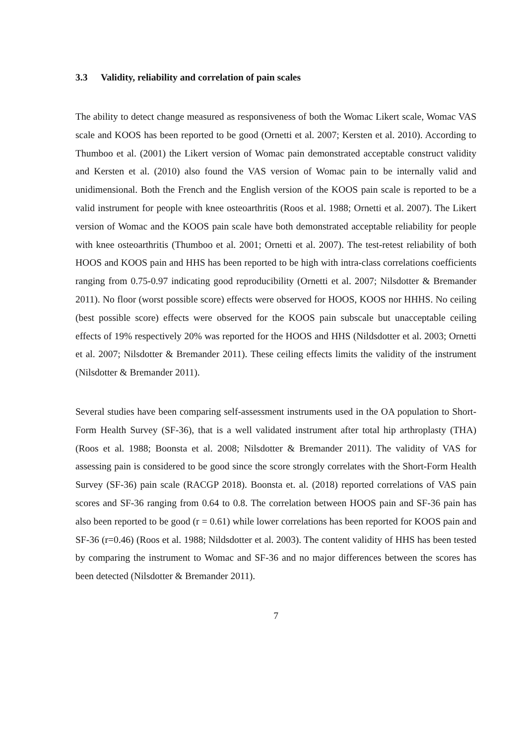3.3 Validity, reliability and correlation of pain scales
The ability to detect change measured as responsiveness of both the Womac Likert scale, Womac VAS scale and KOOS has been reported to be good (Ornetti et al. 2007; Kersten et al. 2010). According to Thumboo et al. (2001) the Likert version of Womac pain demonstrated acceptable construct validity and Kersten et al. (2010) also found the VAS version of Womac pain to be internally valid and unidimensional. Both the French and the English version of the KOOS pain scale is reported to be a valid instrument for people with knee osteoarthritis (Roos et al. 1988; Ornetti et al. 2007). The Likert version of Womac and the KOOS pain scale have both demonstrated acceptable reliability for people with knee osteoarthritis (Thumboo et al. 2001; Ornetti et al. 2007). The test-retest reliability of both HOOS and KOOS pain and HHS has been reported to be high with intra-class correlations coefficients ranging from 0.75-0.97 indicating good reproducibility (Ornetti et al. 2007; Nilsdotter & Bremander 2011). No floor (worst possible score) effects were observed for HOOS, KOOS nor HHHS. No ceiling (best possible score) effects were observed for the KOOS pain subscale but unacceptable ceiling effects of 19% respectively 20% was reported for the HOOS and HHS (Nildsdotter et al. 2003; Ornetti et al. 2007; Nilsdotter & Bremander 2011). These ceiling effects limits the validity of the instrument (Nilsdotter & Bremander 2011).
Several studies have been comparing self-assessment instruments used in the OA population to Short-Form Health Survey (SF-36), that is a well validated instrument after total hip arthroplasty (THA) (Roos et al. 1988; Boonsta et al. 2008; Nilsdotter & Bremander 2011). The validity of VAS for assessing pain is considered to be good since the score strongly correlates with the Short-Form Health Survey (SF-36) pain scale (RACGP 2018). Boonsta et. al. (2018) reported correlations of VAS pain scores and SF-36 ranging from 0.64 to 0.8. The correlation between HOOS pain and SF-36 pain has also been reported to be good (r = 0.61) while lower correlations has been reported for KOOS pain and SF-36 (r=0.46) (Roos et al. 1988; Nildsdotter et al. 2003). The content validity of HHS has been tested by comparing the instrument to Womac and SF-36 and no major differences between the scores has been detected (Nilsdotter & Bremander 2011).
7